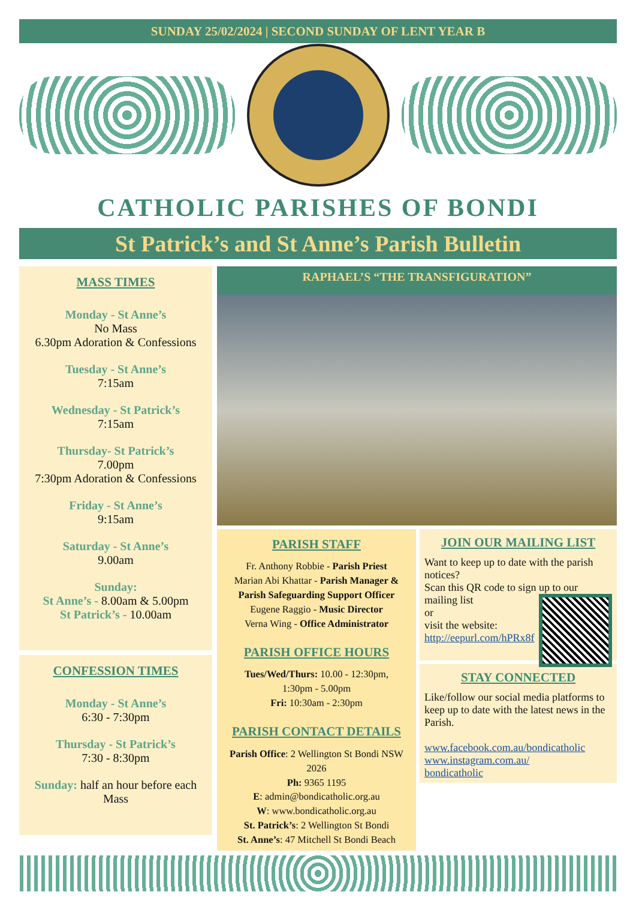SUNDAY 25/02/2024 | SECOND SUNDAY OF LENT YEAR B
CATHOLIC PARISHES OF BONDI
St Patrick’s and St Anne’s Parish Bulletin
MASS TIMES
Monday - St Anne’s
No Mass
6.30pm Adoration & Confessions
Tuesday - St Anne’s
7:15am
Wednesday - St Patrick’s
7:15am
Thursday- St Patrick’s
7.00pm
7:30pm Adoration & Confessions
Friday - St Anne’s
9:15am
Saturday - St Anne’s
9.00am
Sunday:
St Anne’s - 8.00am & 5.00pm
St Patrick’s - 10.00am
CONFESSION TIMES
Monday - St Anne’s
6:30 - 7:30pm
Thursday - St Patrick’s
7:30 - 8:30pm
Sunday: half an hour before each Mass
RAPHAEL’S “THE TRANSFIGURATION”
PARISH STAFF
Fr. Anthony Robbie - Parish Priest
Marian Abi Khattar - Parish Manager & Parish Safeguarding Support Officer
Eugene Raggio - Music Director
Verna Wing - Office Administrator
PARISH OFFICE HOURS
Tues/Wed/Thurs: 10.00 - 12:30pm,
1:30pm - 5.00pm
Fri: 10:30am - 2:30pm
PARISH CONTACT DETAILS
Parish Office: 2 Wellington St Bondi NSW 2026
Ph: 9365 1195
E: admin@bondicatholic.org.au
W: www.bondicatholic.org.au
St. Patrick’s: 2 Wellington St Bondi
St. Anne’s: 47 Mitchell St Bondi Beach
JOIN OUR MAILING LIST
Want to keep up to date with the parish notices?
Scan this QR code to sign up to our mailing list
or
visit the website:
http://eepurl.com/hPRx8f
STAY CONNECTED
Like/follow our social media platforms to keep up to date with the latest news in the Parish.
www.facebook.com.au/bondicatholic
www.instagram.com.au/
bondicatholic